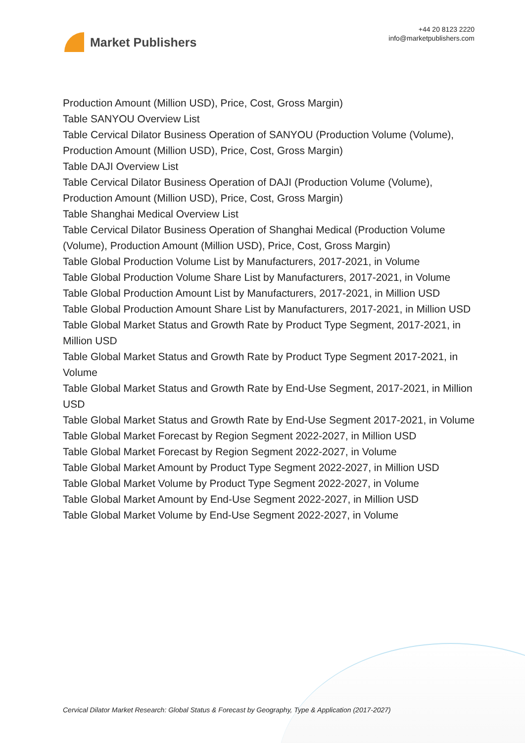Market Publishers
+44 20 8123 2220
info@marketpublishers.com
Production Amount (Million USD), Price, Cost, Gross Margin)
Table SANYOU Overview List
Table Cervical Dilator Business Operation of SANYOU (Production Volume (Volume), Production Amount (Million USD), Price, Cost, Gross Margin)
Table DAJI Overview List
Table Cervical Dilator Business Operation of DAJI (Production Volume (Volume), Production Amount (Million USD), Price, Cost, Gross Margin)
Table Shanghai Medical Overview List
Table Cervical Dilator Business Operation of Shanghai Medical (Production Volume (Volume), Production Amount (Million USD), Price, Cost, Gross Margin)
Table Global Production Volume List by Manufacturers, 2017-2021, in Volume
Table Global Production Volume Share List by Manufacturers, 2017-2021, in Volume
Table Global Production Amount List by Manufacturers, 2017-2021, in Million USD
Table Global Production Amount Share List by Manufacturers, 2017-2021, in Million USD
Table Global Market Status and Growth Rate by Product Type Segment, 2017-2021, in Million USD
Table Global Market Status and Growth Rate by Product Type Segment 2017-2021, in Volume
Table Global Market Status and Growth Rate by End-Use Segment, 2017-2021, in Million USD
Table Global Market Status and Growth Rate by End-Use Segment 2017-2021, in Volume
Table Global Market Forecast by Region Segment 2022-2027, in Million USD
Table Global Market Forecast by Region Segment 2022-2027, in Volume
Table Global Market Amount by Product Type Segment 2022-2027, in Million USD
Table Global Market Volume by Product Type Segment 2022-2027, in Volume
Table Global Market Amount by End-Use Segment 2022-2027, in Million USD
Table Global Market Volume by End-Use Segment 2022-2027, in Volume
Cervical Dilator Market Research: Global Status & Forecast by Geography, Type & Application (2017-2027)